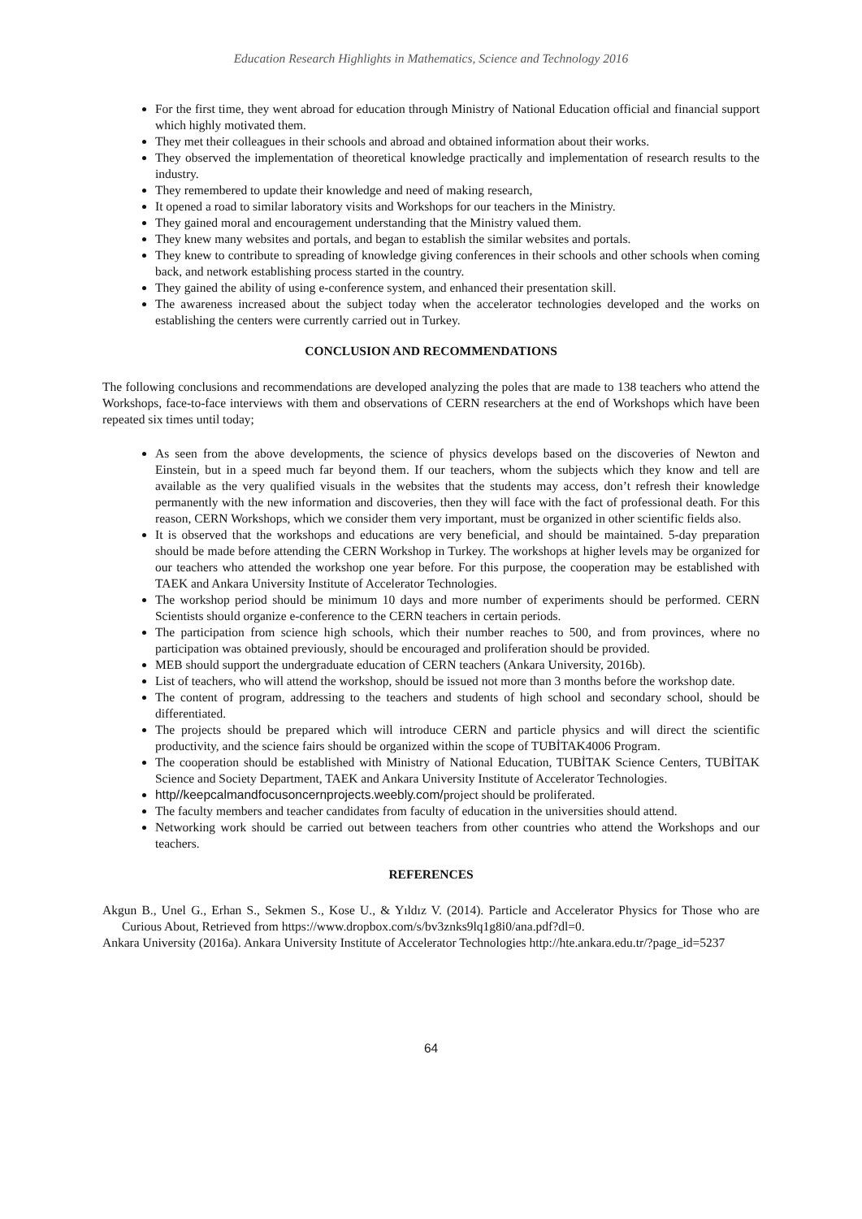Education Research Highlights in Mathematics, Science and Technology 2016
For the first time, they went abroad for education through Ministry of National Education official and financial support which highly motivated them.
They met their colleagues in their schools and abroad and obtained information about their works.
They observed the implementation of theoretical knowledge practically and implementation of research results to the industry.
They remembered to update their knowledge and need of making research,
It opened a road to similar laboratory visits and Workshops for our teachers in the Ministry.
They gained moral and encouragement understanding that the Ministry valued them.
They knew many websites and portals, and began to establish the similar websites and portals.
They knew to contribute to spreading of knowledge giving conferences in their schools and other schools when coming back, and network establishing process started in the country.
They gained the ability of using e-conference system, and enhanced their presentation skill.
The awareness increased about the subject today when the accelerator technologies developed and the works on establishing the centers were currently carried out in Turkey.
CONCLUSION AND RECOMMENDATIONS
The following conclusions and recommendations are developed analyzing the poles that are made to 138 teachers who attend the Workshops, face-to-face interviews with them and observations of CERN researchers at the end of Workshops which have been repeated six times until today;
As seen from the above developments, the science of physics develops based on the discoveries of Newton and Einstein, but in a speed much far beyond them. If our teachers, whom the subjects which they know and tell are available as the very qualified visuals in the websites that the students may access, don’t refresh their knowledge permanently with the new information and discoveries, then they will face with the fact of professional death. For this reason, CERN Workshops, which we consider them very important, must be organized in other scientific fields also.
It is observed that the workshops and educations are very beneficial, and should be maintained. 5-day preparation should be made before attending the CERN Workshop in Turkey. The workshops at higher levels may be organized for our teachers who attended the workshop one year before. For this purpose, the cooperation may be established with TAEK and Ankara University Institute of Accelerator Technologies.
The workshop period should be minimum 10 days and more number of experiments should be performed. CERN Scientists should organize e-conference to the CERN teachers in certain periods.
The participation from science high schools, which their number reaches to 500, and from provinces, where no participation was obtained previously, should be encouraged and proliferation should be provided.
MEB should support the undergraduate education of CERN teachers (Ankara University, 2016b).
List of teachers, who will attend the workshop, should be issued not more than 3 months before the workshop date.
The content of program, addressing to the teachers and students of high school and secondary school, should be differentiated.
The projects should be prepared which will introduce CERN and particle physics and will direct the scientific productivity, and the science fairs should be organized within the scope of TUBİTAK4006 Program.
The cooperation should be established with Ministry of National Education, TUBİTAK Science Centers, TUBİTAK Science and Society Department, TAEK and Ankara University Institute of Accelerator Technologies.
http//keepcalmandfocusoncernprojects.weebly.com/project should be proliferated.
The faculty members and teacher candidates from faculty of education in the universities should attend.
Networking work should be carried out between teachers from other countries who attend the Workshops and our teachers.
REFERENCES
Akgun B., Unel G., Erhan S., Sekmen S., Kose U., & Yıldız V. (2014). Particle and Accelerator Physics for Those who are Curious About, Retrieved from https://www.dropbox.com/s/bv3znks9lq1g8i0/ana.pdf?dl=0.
Ankara University (2016a). Ankara University Institute of Accelerator Technologies http://hte.ankara.edu.tr/?page_id=5237
64